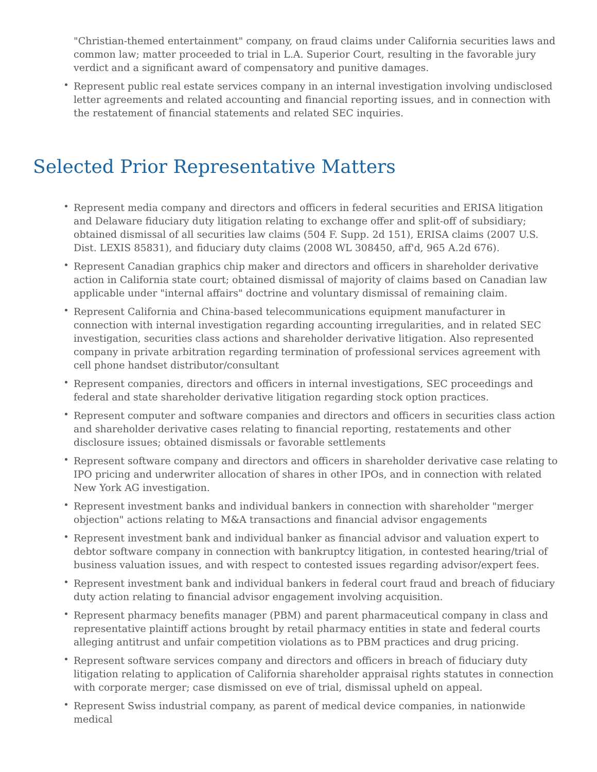"Christian-themed entertainment" company, on fraud claims under California securities laws and common law; matter proceeded to trial in L.A. Superior Court, resulting in the favorable jury verdict and a significant award of compensatory and punitive damages.
Represent public real estate services company in an internal investigation involving undisclosed letter agreements and related accounting and financial reporting issues, and in connection with the restatement of financial statements and related SEC inquiries.
Selected Prior Representative Matters
Represent media company and directors and officers in federal securities and ERISA litigation and Delaware fiduciary duty litigation relating to exchange offer and split-off of subsidiary; obtained dismissal of all securities law claims (504 F. Supp. 2d 151), ERISA claims (2007 U.S. Dist. LEXIS 85831), and fiduciary duty claims (2008 WL 308450, aff'd, 965 A.2d 676).
Represent Canadian graphics chip maker and directors and officers in shareholder derivative action in California state court; obtained dismissal of majority of claims based on Canadian law applicable under "internal affairs" doctrine and voluntary dismissal of remaining claim.
Represent California and China-based telecommunications equipment manufacturer in connection with internal investigation regarding accounting irregularities, and in related SEC investigation, securities class actions and shareholder derivative litigation. Also represented company in private arbitration regarding termination of professional services agreement with cell phone handset distributor/consultant
Represent companies, directors and officers in internal investigations, SEC proceedings and federal and state shareholder derivative litigation regarding stock option practices.
Represent computer and software companies and directors and officers in securities class action and shareholder derivative cases relating to financial reporting, restatements and other disclosure issues; obtained dismissals or favorable settlements
Represent software company and directors and officers in shareholder derivative case relating to IPO pricing and underwriter allocation of shares in other IPOs, and in connection with related New York AG investigation.
Represent investment banks and individual bankers in connection with shareholder "merger objection" actions relating to M&A transactions and financial advisor engagements
Represent investment bank and individual banker as financial advisor and valuation expert to debtor software company in connection with bankruptcy litigation, in contested hearing/trial of business valuation issues, and with respect to contested issues regarding advisor/expert fees.
Represent investment bank and individual bankers in federal court fraud and breach of fiduciary duty action relating to financial advisor engagement involving acquisition.
Represent pharmacy benefits manager (PBM) and parent pharmaceutical company in class and representative plaintiff actions brought by retail pharmacy entities in state and federal courts alleging antitrust and unfair competition violations as to PBM practices and drug pricing.
Represent software services company and directors and officers in breach of fiduciary duty litigation relating to application of California shareholder appraisal rights statutes in connection with corporate merger; case dismissed on eve of trial, dismissal upheld on appeal.
Represent Swiss industrial company, as parent of medical device companies, in nationwide medical